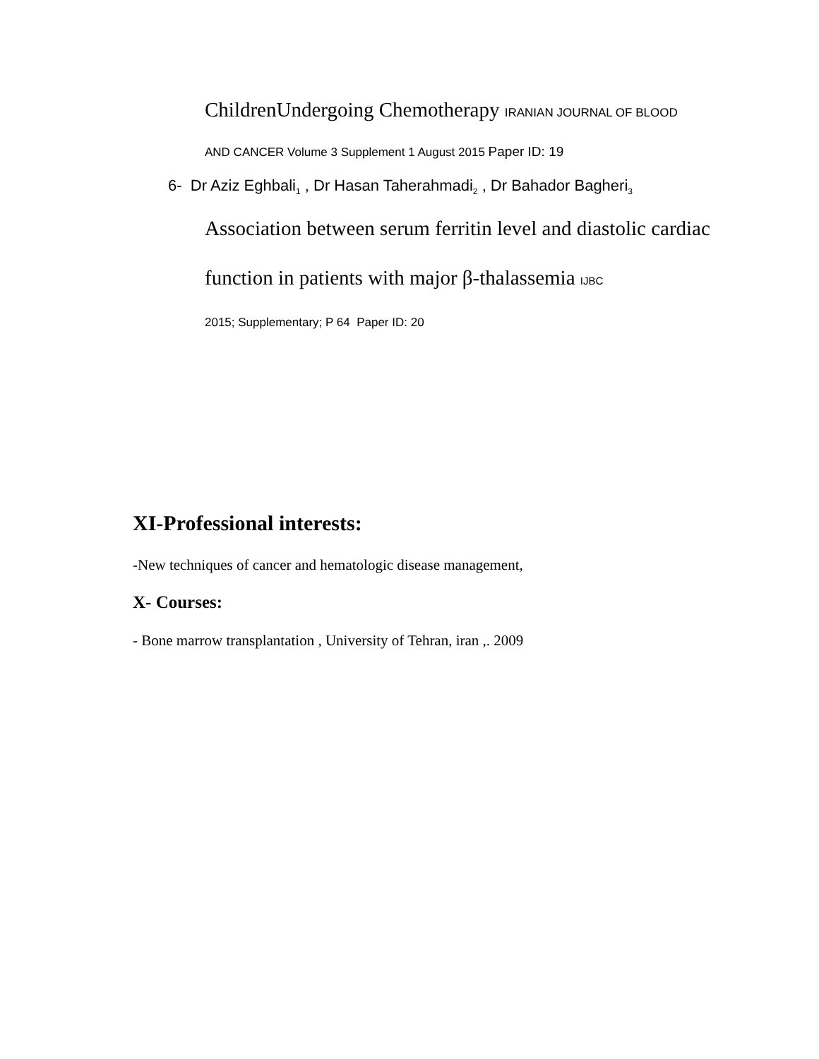ChildrenUndergoing Chemotherapy IRANIAN JOURNAL OF BLOOD
AND CANCER Volume 3 Supplement 1 August 2015 Paper ID: 19
6- Dr Aziz Eghbali<sub>1</sub> , Dr Hasan Taherahmadi<sub>2</sub> , Dr Bahador Bagheri<sub>3</sub>
Association between serum ferritin level and diastolic cardiac function in patients with major β-thalassemia IJBC
2015; Supplementary; P 64 Paper ID: 20
XI-Professional interests:
-New techniques of cancer and hematologic disease management,
X- Courses:
- Bone marrow transplantation , University of Tehran, iran ,. 2009